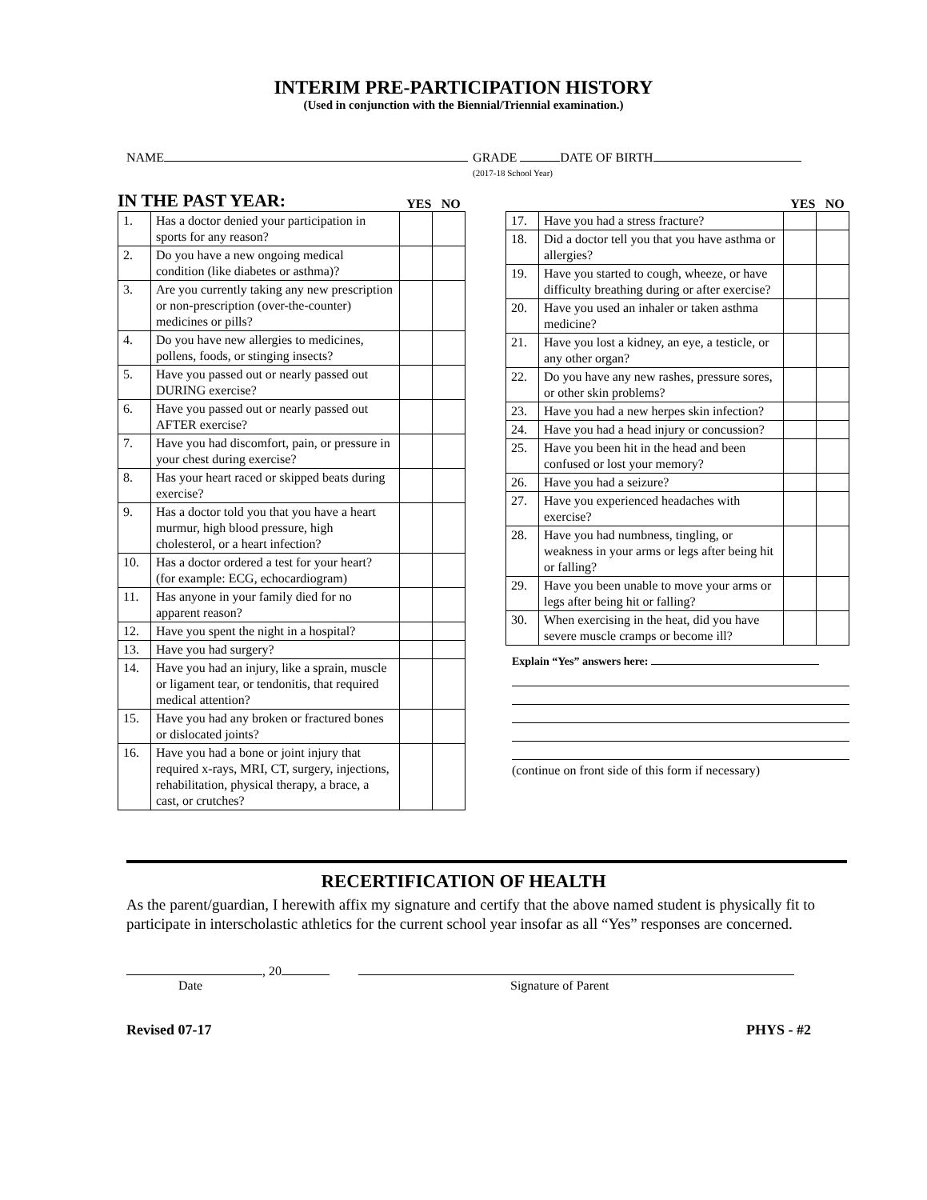INTERIM PRE-PARTICIPATION HISTORY
(Used in conjunction with the Biennial/Triennial examination.)
NAME GRADE DATE OF BIRTH
(2017-18 School Year)
IN THE PAST YEAR: YES NO
| 1. | Has a doctor denied your participation in sports for any reason? | | |
| 2. | Do you have a new ongoing medical condition (like diabetes or asthma)? | | |
| 3. | Are you currently taking any new prescription or non-prescription (over-the-counter) medicines or pills? | | |
| 4. | Do you have new allergies to medicines, pollens, foods, or stinging insects? | | |
| 5. | Have you passed out or nearly passed out DURING exercise? | | |
| 6. | Have you passed out or nearly passed out AFTER exercise? | | |
| 7. | Have you had discomfort, pain, or pressure in your chest during exercise? | | |
| 8. | Has your heart raced or skipped beats during exercise? | | |
| 9. | Has a doctor told you that you have a heart murmur, high blood pressure, high cholesterol, or a heart infection? | | |
| 10. | Has a doctor ordered a test for your heart? (for example: ECG, echocardiogram) | | |
| 11. | Has anyone in your family died for no apparent reason? | | |
| 12. | Have you spent the night in a hospital? | | |
| 13. | Have you had surgery? | | |
| 14. | Have you had an injury, like a sprain, muscle or ligament tear, or tendonitis, that required medical attention? | | |
| 15. | Have you had any broken or fractured bones or dislocated joints? | | |
| 16. | Have you had a bone or joint injury that required x-rays, MRI, CT, surgery, injections, rehabilitation, physical therapy, a brace, a cast, or crutches? | | |
YES NO
| 17. | Have you had a stress fracture? | | |
| 18. | Did a doctor tell you that you have asthma or allergies? | | |
| 19. | Have you started to cough, wheeze, or have difficulty breathing during or after exercise? | | |
| 20. | Have you used an inhaler or taken asthma medicine? | | |
| 21. | Have you lost a kidney, an eye, a testicle, or any other organ? | | |
| 22. | Do you have any new rashes, pressure sores, or other skin problems? | | |
| 23. | Have you had a new herpes skin infection? | | |
| 24. | Have you had a head injury or concussion? | | |
| 25. | Have you been hit in the head and been confused or lost your memory? | | |
| 26. | Have you had a seizure? | | |
| 27. | Have you experienced headaches with exercise? | | |
| 28. | Have you had numbness, tingling, or weakness in your arms or legs after being hit or falling? | | |
| 29. | Have you been unable to move your arms or legs after being hit or falling? | | |
| 30. | When exercising in the heat, did you have severe muscle cramps or become ill? | | |
Explain “Yes” answers here:
(continue on front side of this form if necessary)
RECERTIFICATION OF HEALTH
As the parent/guardian, I herewith affix my signature and certify that the above named student is physically fit to participate in interscholastic athletics for the current school year insofar as all “Yes” responses are concerned.
, 20
Date
Signature of Parent
Revised 07-17 PHYS - #2